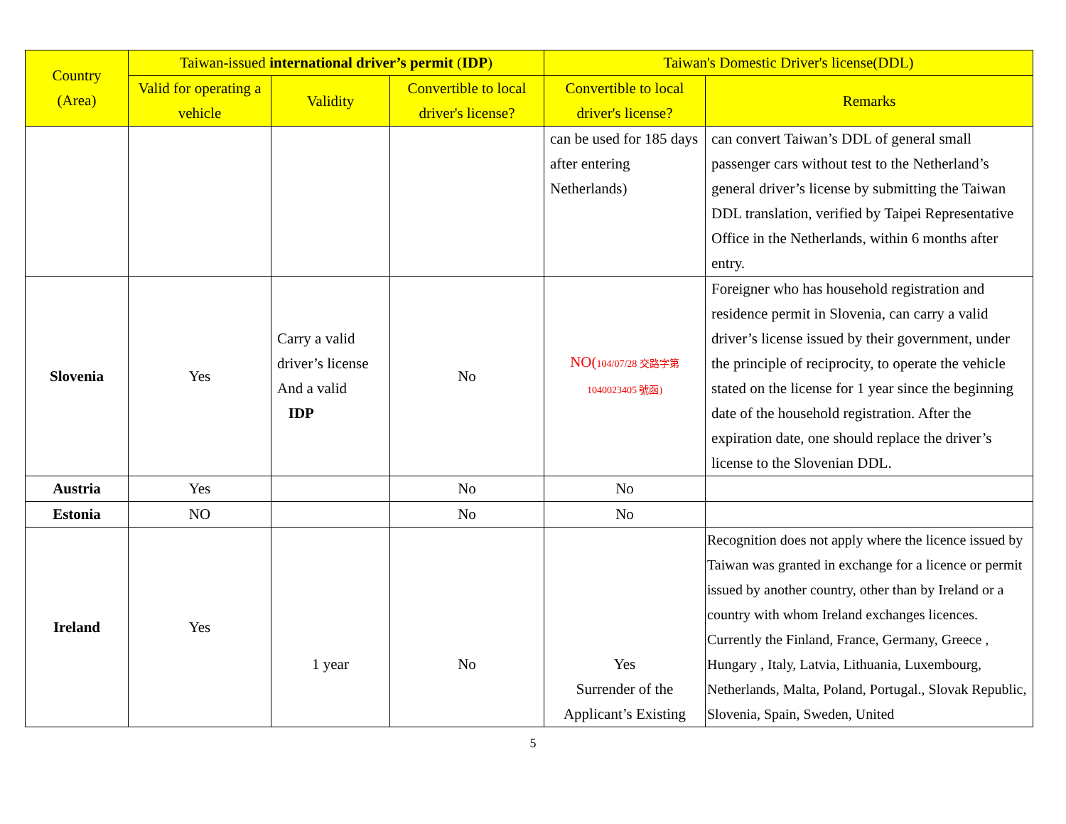| Country (Area) | Taiwan-issued international driver’s permit ( IDP ) | | | Taiwan's Domestic Driver's license(DDL) | |
| --- | --- | --- | --- | --- | --- |
| | Valid for operating a vehicle | Validity | Convertible to local driver's license? | Convertible to local driver's license? | Remarks |
| | | | | can be used for 185 days after entering Netherlands) | can convert Taiwan’s DDL of general small passenger cars without test to the Netherland’s general driver’s license by submitting the Taiwan DDL translation, verified by Taipei Representative Office in the Netherlands, within 6 months after entry. |
| Slovenia | Yes | Carry a valid driver’s license And a valid IDP | No | NO( 104/07/28 交路字第 1040023405 號函) | Foreigner who has household registration and residence permit in Slovenia, can carry a valid driver’s license issued by their government, under the principle of reciprocity, to operate the vehicle stated on the license for 1 year since the beginning date of the household registration. After the expiration date, one should replace the driver’s license to the Slovenian DDL. |
| Austria | Yes | | No | No | |
| Estonia | NO | | No | No | |
| Ireland | Yes | 1 year | No | Yes Surrender of the Applicant’s Existing | Recognition does not apply where the licence issued by Taiwan was granted in exchange for a licence or permit issued by another country, other than by Ireland or a country with whom Ireland exchanges licences. Currently the Finland, France, Germany, Greece , Hungary , Italy, Latvia, Lithuania, Luxembourg, Netherlands, Malta, Poland, Portugal., Slovak Republic, Slovenia, Spain, Sweden, United |
5